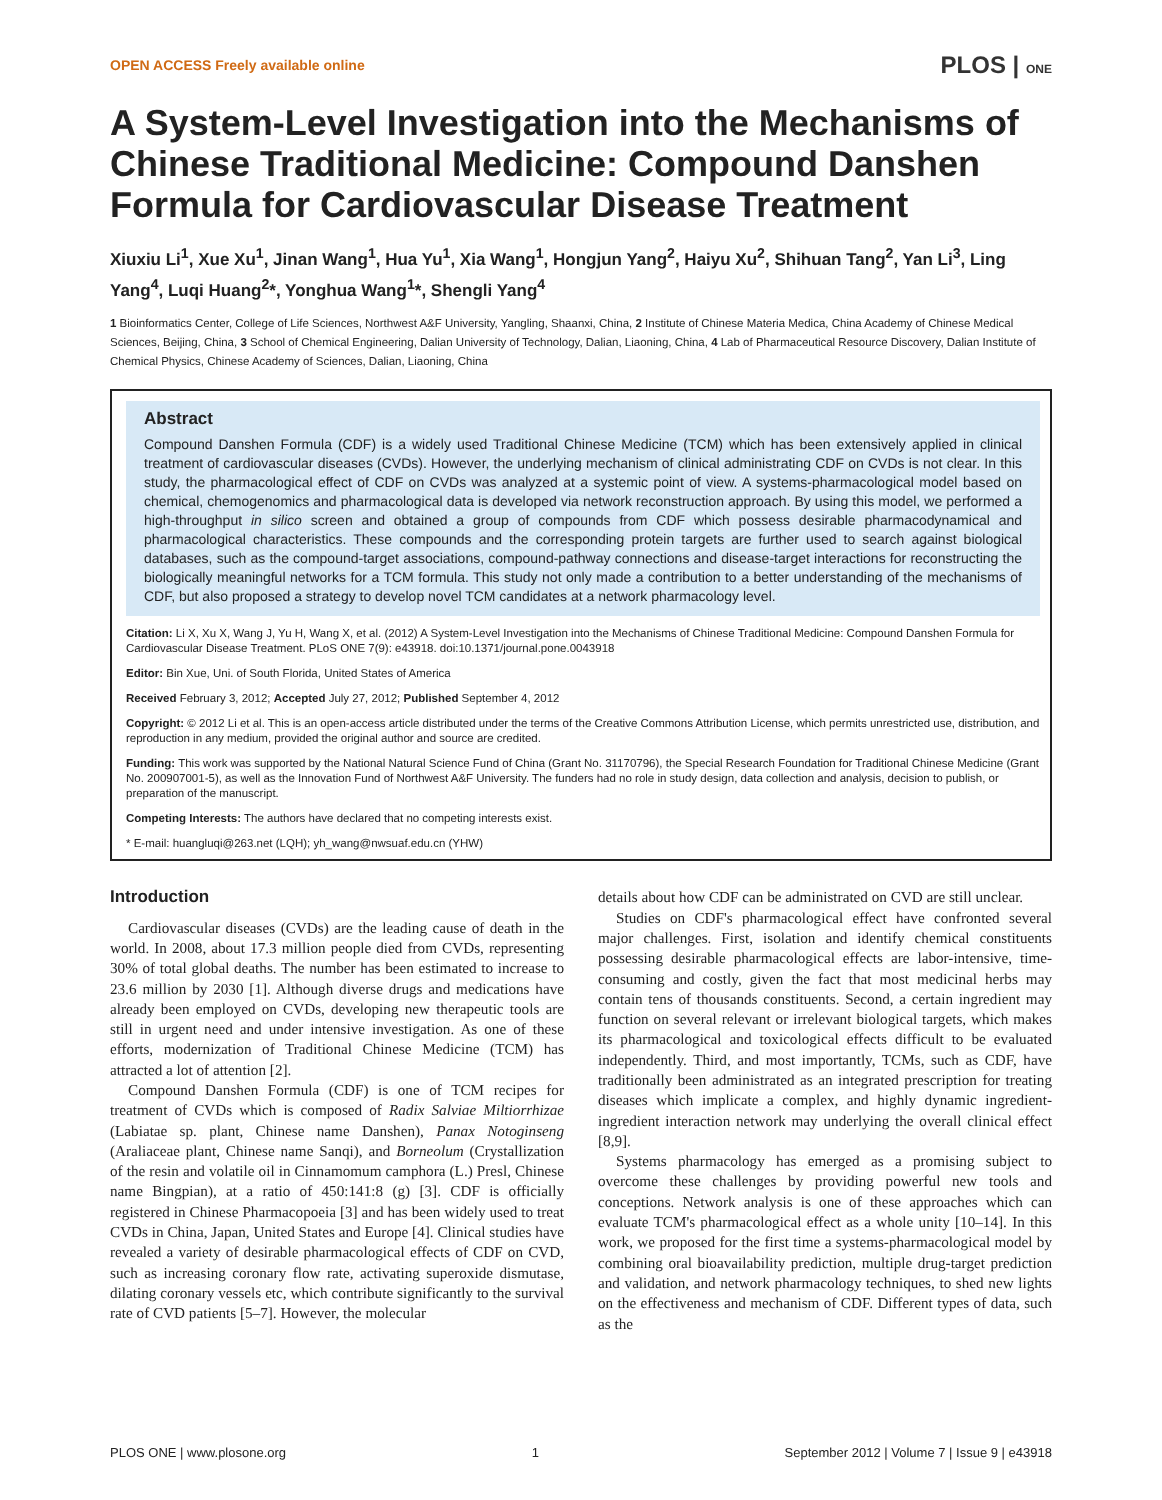OPEN ACCESS Freely available online PLOS | ONE
A System-Level Investigation into the Mechanisms of Chinese Traditional Medicine: Compound Danshen Formula for Cardiovascular Disease Treatment
Xiuxiu Li<sup>1</sup>, Xue Xu<sup>1</sup>, Jinan Wang<sup>1</sup>, Hua Yu<sup>1</sup>, Xia Wang<sup>1</sup>, Hongjun Yang<sup>2</sup>, Haiyu Xu<sup>2</sup>, Shihuan Tang<sup>2</sup>, Yan Li<sup>3</sup>, Ling Yang<sup>4</sup>, Luqi Huang<sup>2</sup>*, Yonghua Wang<sup>1</sup>*, Shengli Yang<sup>4</sup>
1 Bioinformatics Center, College of Life Sciences, Northwest A&F University, Yangling, Shaanxi, China, 2 Institute of Chinese Materia Medica, China Academy of Chinese Medical Sciences, Beijing, China, 3 School of Chemical Engineering, Dalian University of Technology, Dalian, Liaoning, China, 4 Lab of Pharmaceutical Resource Discovery, Dalian Institute of Chemical Physics, Chinese Academy of Sciences, Dalian, Liaoning, China
Abstract
Compound Danshen Formula (CDF) is a widely used Traditional Chinese Medicine (TCM) which has been extensively applied in clinical treatment of cardiovascular diseases (CVDs). However, the underlying mechanism of clinical administrating CDF on CVDs is not clear. In this study, the pharmacological effect of CDF on CVDs was analyzed at a systemic point of view. A systems-pharmacological model based on chemical, chemogenomics and pharmacological data is developed via network reconstruction approach. By using this model, we performed a high-throughput in silico screen and obtained a group of compounds from CDF which possess desirable pharmacodynamical and pharmacological characteristics. These compounds and the corresponding protein targets are further used to search against biological databases, such as the compound-target associations, compound-pathway connections and disease-target interactions for reconstructing the biologically meaningful networks for a TCM formula. This study not only made a contribution to a better understanding of the mechanisms of CDF, but also proposed a strategy to develop novel TCM candidates at a network pharmacology level.
Citation: Li X, Xu X, Wang J, Yu H, Wang X, et al. (2012) A System-Level Investigation into the Mechanisms of Chinese Traditional Medicine: Compound Danshen Formula for Cardiovascular Disease Treatment. PLoS ONE 7(9): e43918. doi:10.1371/journal.pone.0043918
Editor: Bin Xue, Uni. of South Florida, United States of America
Received February 3, 2012; Accepted July 27, 2012; Published September 4, 2012
Copyright: © 2012 Li et al. This is an open-access article distributed under the terms of the Creative Commons Attribution License, which permits unrestricted use, distribution, and reproduction in any medium, provided the original author and source are credited.
Funding: This work was supported by the National Natural Science Fund of China (Grant No. 31170796), the Special Research Foundation for Traditional Chinese Medicine (Grant No. 200907001-5), as well as the Innovation Fund of Northwest A&F University. The funders had no role in study design, data collection and analysis, decision to publish, or preparation of the manuscript.
Competing Interests: The authors have declared that no competing interests exist.
* E-mail: huangluqi@263.net (LQH); yh_wang@nwsuaf.edu.cn (YHW)
Introduction
Cardiovascular diseases (CVDs) are the leading cause of death in the world. In 2008, about 17.3 million people died from CVDs, representing 30% of total global deaths. The number has been estimated to increase to 23.6 million by 2030 [1]. Although diverse drugs and medications have already been employed on CVDs, developing new therapeutic tools are still in urgent need and under intensive investigation. As one of these efforts, modernization of Traditional Chinese Medicine (TCM) has attracted a lot of attention [2].
Compound Danshen Formula (CDF) is one of TCM recipes for treatment of CVDs which is composed of Radix Salviae Miltiorrhizae (Labiatae sp. plant, Chinese name Danshen), Panax Notoginseng (Araliaceae plant, Chinese name Sanqi), and Borneolum (Crystallization of the resin and volatile oil in Cinnamomum camphora (L.) Presl, Chinese name Bingpian), at a ratio of 450:141:8 (g) [3]. CDF is officially registered in Chinese Pharmacopoeia [3] and has been widely used to treat CVDs in China, Japan, United States and Europe [4]. Clinical studies have revealed a variety of desirable pharmacological effects of CDF on CVD, such as increasing coronary flow rate, activating superoxide dismutase, dilating coronary vessels etc, which contribute significantly to the survival rate of CVD patients [5–7]. However, the molecular
details about how CDF can be administrated on CVD are still unclear.
Studies on CDF's pharmacological effect have confronted several major challenges. First, isolation and identify chemical constituents possessing desirable pharmacological effects are labor-intensive, time-consuming and costly, given the fact that most medicinal herbs may contain tens of thousands constituents. Second, a certain ingredient may function on several relevant or irrelevant biological targets, which makes its pharmacological and toxicological effects difficult to be evaluated independently. Third, and most importantly, TCMs, such as CDF, have traditionally been administrated as an integrated prescription for treating diseases which implicate a complex, and highly dynamic ingredient-ingredient interaction network may underlying the overall clinical effect [8,9].
Systems pharmacology has emerged as a promising subject to overcome these challenges by providing powerful new tools and conceptions. Network analysis is one of these approaches which can evaluate TCM's pharmacological effect as a whole unity [10–14]. In this work, we proposed for the first time a systems-pharmacological model by combining oral bioavailability prediction, multiple drug-target prediction and validation, and network pharmacology techniques, to shed new lights on the effectiveness and mechanism of CDF. Different types of data, such as the
PLOS ONE | www.plosone.org 1 September 2012 | Volume 7 | Issue 9 | e43918